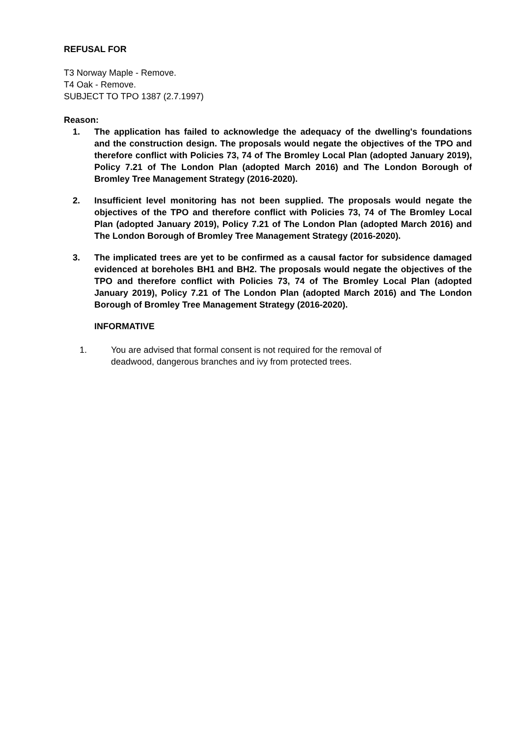REFUSAL FOR
T3 Norway Maple - Remove.
T4 Oak - Remove.
SUBJECT TO TPO 1387 (2.7.1997)
Reason:
1. The application has failed to acknowledge the adequacy of the dwelling's foundations and the construction design. The proposals would negate the objectives of the TPO and therefore conflict with Policies 73, 74 of The Bromley Local Plan (adopted January 2019), Policy 7.21 of The London Plan (adopted March 2016) and The London Borough of Bromley Tree Management Strategy (2016-2020).
2. Insufficient level monitoring has not been supplied. The proposals would negate the objectives of the TPO and therefore conflict with Policies 73, 74 of The Bromley Local Plan (adopted January 2019), Policy 7.21 of The London Plan (adopted March 2016) and The London Borough of Bromley Tree Management Strategy (2016-2020).
3. The implicated trees are yet to be confirmed as a causal factor for subsidence damaged evidenced at boreholes BH1 and BH2. The proposals would negate the objectives of the TPO and therefore conflict with Policies 73, 74 of The Bromley Local Plan (adopted January 2019), Policy 7.21 of The London Plan (adopted March 2016) and The London Borough of Bromley Tree Management Strategy (2016-2020).
INFORMATIVE
1. You are advised that formal consent is not required for the removal of
deadwood, dangerous branches and ivy from protected trees.